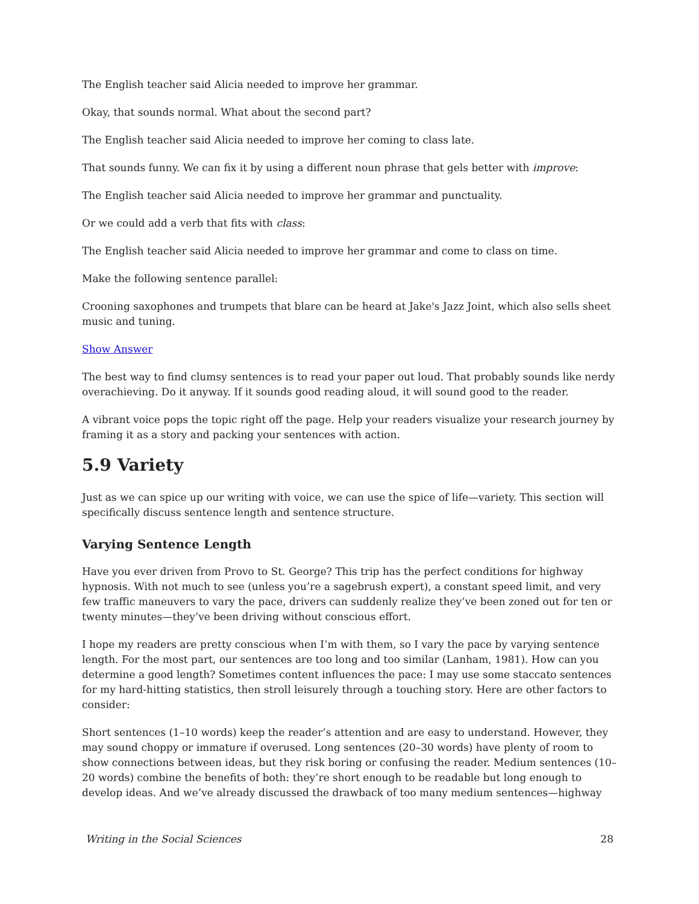The English teacher said Alicia needed to improve her grammar.
Okay, that sounds normal. What about the second part?
The English teacher said Alicia needed to improve her coming to class late.
That sounds funny. We can fix it by using a different noun phrase that gels better with improve:
The English teacher said Alicia needed to improve her grammar and punctuality.
Or we could add a verb that fits with class:
The English teacher said Alicia needed to improve her grammar and come to class on time.
Make the following sentence parallel:
Crooning saxophones and trumpets that blare can be heard at Jake's Jazz Joint, which also sells sheet music and tuning.
Show Answer
The best way to find clumsy sentences is to read your paper out loud. That probably sounds like nerdy overachieving. Do it anyway. If it sounds good reading aloud, it will sound good to the reader.
A vibrant voice pops the topic right off the page. Help your readers visualize your research journey by framing it as a story and packing your sentences with action.
5.9 Variety
Just as we can spice up our writing with voice, we can use the spice of life—variety. This section will specifically discuss sentence length and sentence structure.
Varying Sentence Length
Have you ever driven from Provo to St. George? This trip has the perfect conditions for highway hypnosis. With not much to see (unless you’re a sagebrush expert), a constant speed limit, and very few traffic maneuvers to vary the pace, drivers can suddenly realize they’ve been zoned out for ten or twenty minutes—they’ve been driving without conscious effort.
I hope my readers are pretty conscious when I’m with them, so I vary the pace by varying sentence length. For the most part, our sentences are too long and too similar (Lanham, 1981). How can you determine a good length? Sometimes content influences the pace: I may use some staccato sentences for my hard-hitting statistics, then stroll leisurely through a touching story. Here are other factors to consider:
Short sentences (1–10 words) keep the reader’s attention and are easy to understand. However, they may sound choppy or immature if overused. Long sentences (20–30 words) have plenty of room to show connections between ideas, but they risk boring or confusing the reader. Medium sentences (10–20 words) combine the benefits of both: they’re short enough to be readable but long enough to develop ideas. And we’ve already discussed the drawback of too many medium sentences—highway
Writing in the Social Sciences 28